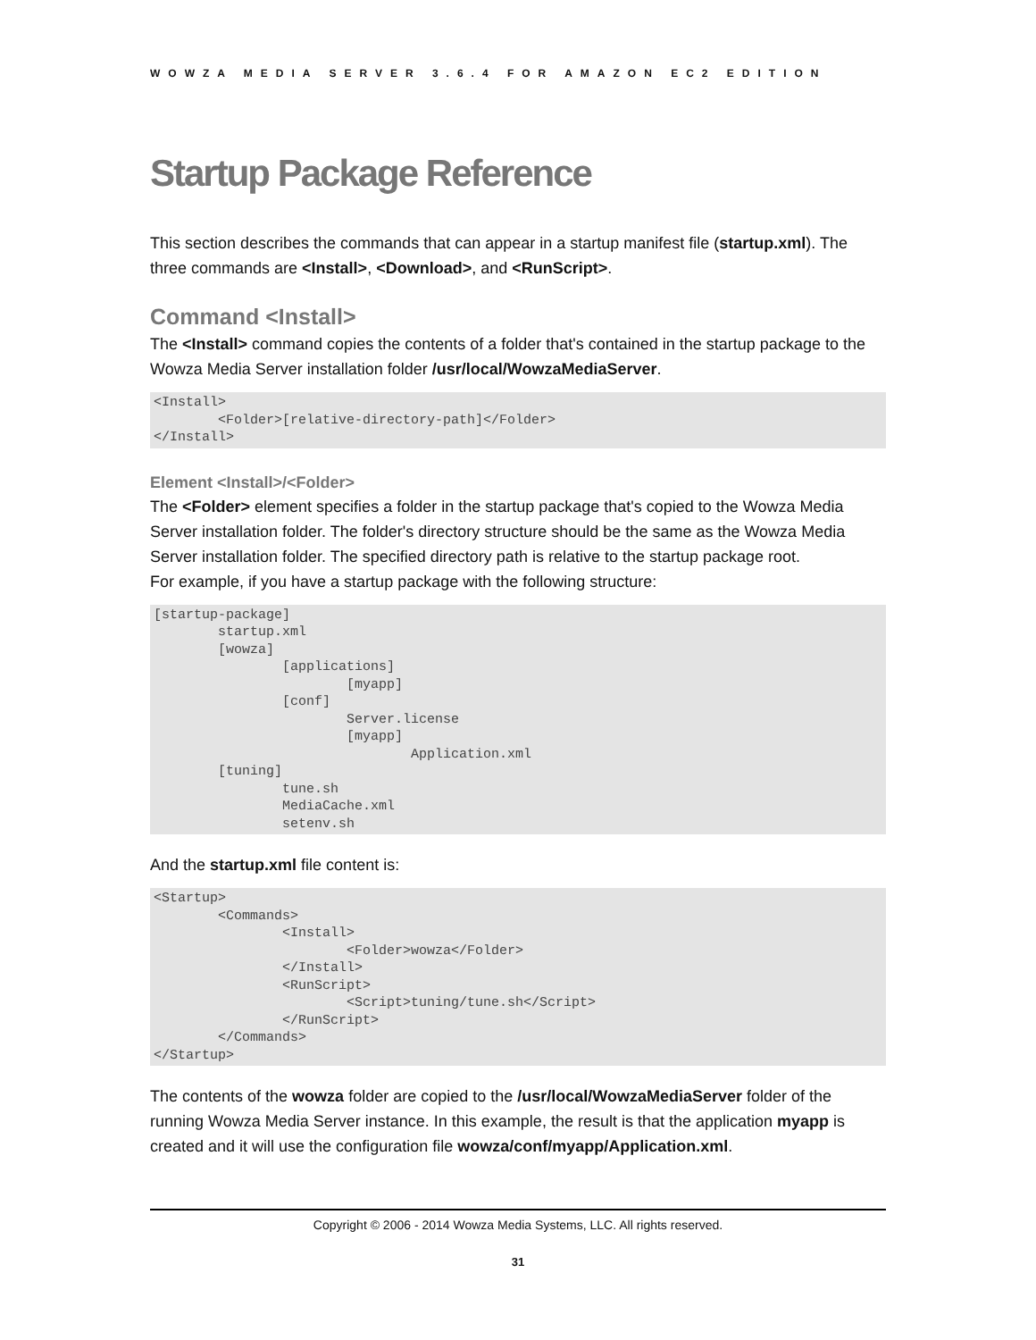WOWZA MEDIA SERVER 3.6.4 FOR AMAZON EC2 EDITION
Startup Package Reference
This section describes the commands that can appear in a startup manifest file (startup.xml). The three commands are <Install>, <Download>, and <RunScript>.
Command <Install>
The <Install> command copies the contents of a folder that's contained in the startup package to the Wowza Media Server installation folder /usr/local/WowzaMediaServer.
<Install>
	<Folder>[relative-directory-path]</Folder>
</Install>
Element <Install>/<Folder>
The <Folder> element specifies a folder in the startup package that's copied to the Wowza Media Server installation folder. The folder's directory structure should be the same as the Wowza Media Server installation folder. The specified directory path is relative to the startup package root.
For example, if you have a startup package with the following structure:
[startup-package]
	startup.xml
	[wowza]
		[applications]
			[myapp]
		[conf]
			Server.license
			[myapp]
				Application.xml
	[tuning]
		tune.sh
		MediaCache.xml
		setenv.sh
And the startup.xml file content is:
<Startup>
	<Commands>
		<Install>
			<Folder>wowza</Folder>
		</Install>
		<RunScript>
			<Script>tuning/tune.sh</Script>
		</RunScript>
	</Commands>
</Startup>
The contents of the wowza folder are copied to the /usr/local/WowzaMediaServer folder of the running Wowza Media Server instance. In this example, the result is that the application myapp is created and it will use the configuration file wowza/conf/myapp/Application.xml.
Copyright © 2006 - 2014 Wowza Media Systems, LLC. All rights reserved.
31